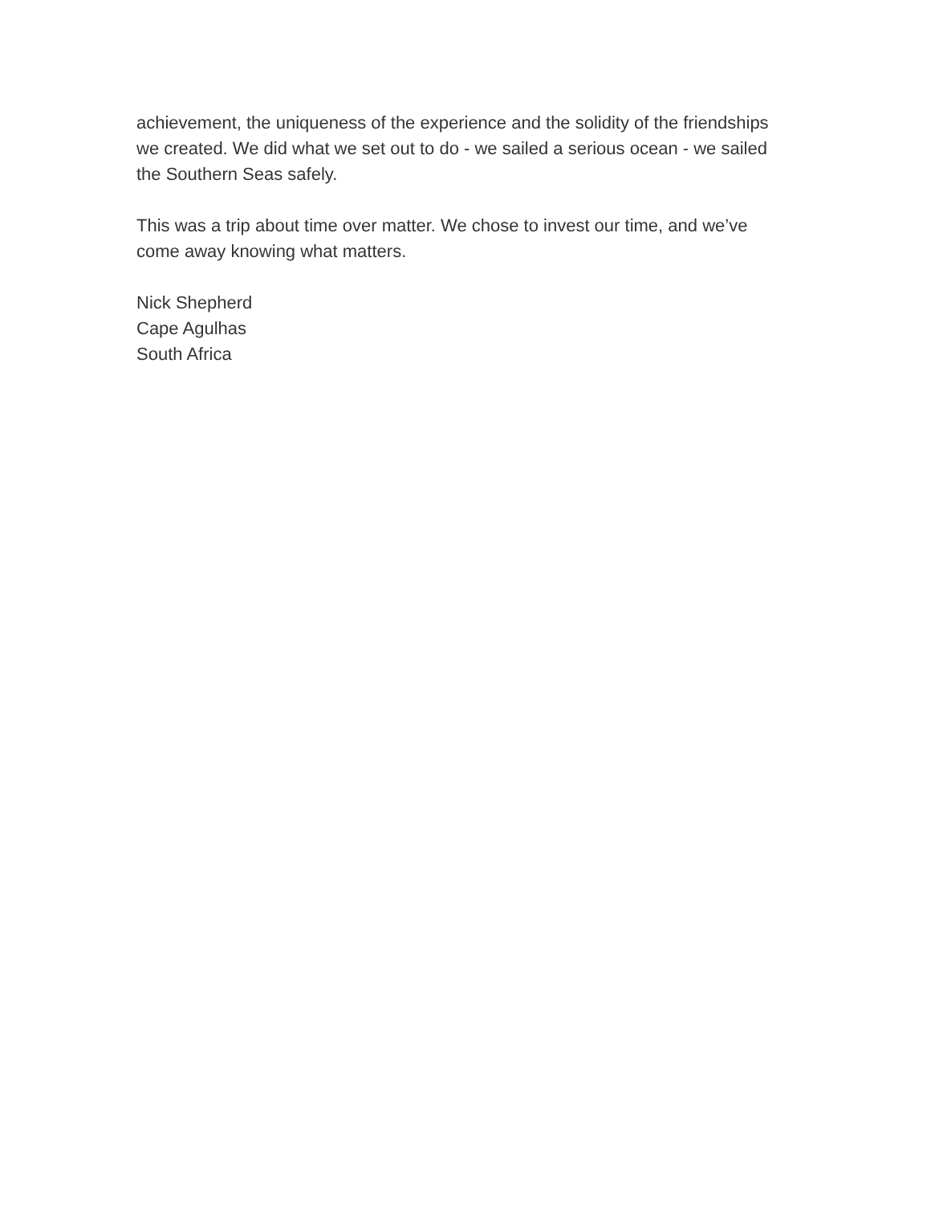achievement, the uniqueness of the experience and the solidity of the friendships we created. We did what we set out to do - we sailed a serious ocean - we sailed the Southern Seas safely.
This was a trip about time over matter. We chose to invest our time, and we’ve come away knowing what matters.
Nick Shepherd
Cape Agulhas
South Africa